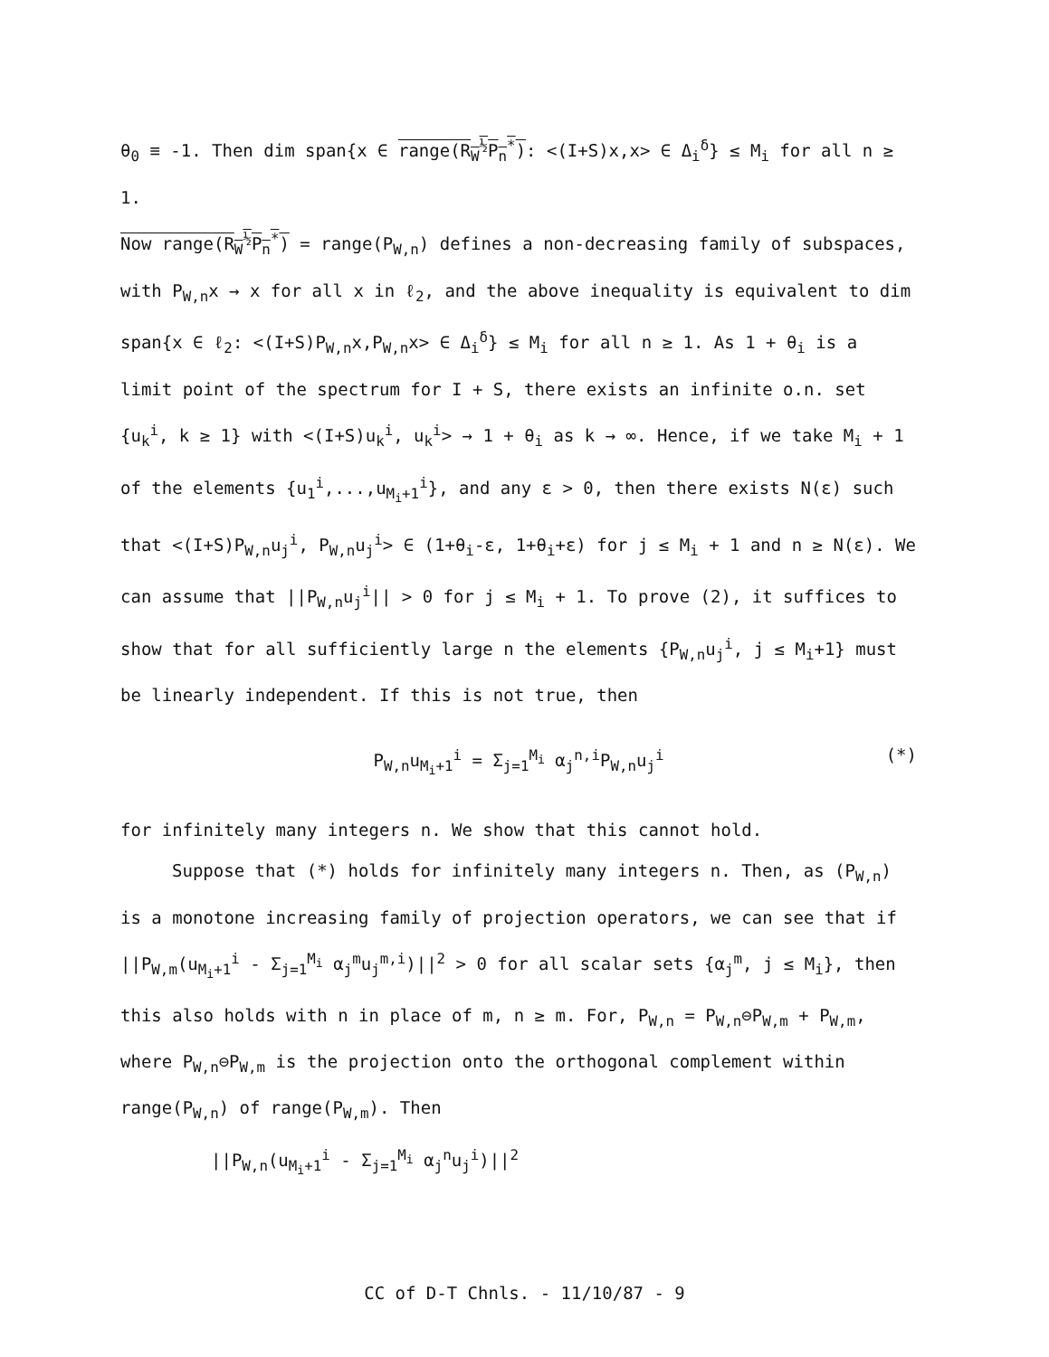θ<sub>0</sub> ≡ -1. Then dim span{x ∈ range(R<sub>W</sub><sup>½</sup>P<sub>n</sub><sup>*</sup>): <(I+S)x,x> ∈ Δ<sub>i</sub><sup>δ</sup>} ≤ M<sub>i</sub> for all n ≥ 1.
Now range(R<sub>W</sub><sup>½</sup>P<sub>n</sub><sup>*</sup>) = range(P<sub>W,n</sub>) defines a non-decreasing family of subspaces, with P<sub>W,n</sub>x → x for all x in ℓ<sub>2</sub>, and the above inequality is equivalent to dim span{x ∈ ℓ<sub>2</sub>: <(I+S)P<sub>W,n</sub>x,P<sub>W,n</sub>x> ∈ Δ<sub>i</sub><sup>δ</sup>} ≤ M<sub>i</sub> for all n ≥ 1. As 1 + θ<sub>i</sub> is a limit point of the spectrum for I + S, there exists an infinite o.n. set {u<sub>k</sub><sup>i</sup>, k ≥ 1} with <(I+S)u<sub>k</sub><sup>i</sup>, u<sub>k</sub><sup>i</sup>> → 1 + θ<sub>i</sub> as k → ∞. Hence, if we take M<sub>i</sub> + 1 of the elements {u<sub>1</sub><sup>i</sup>,...,u<sub>M<sub>i</sub>+1</sub><sup>i</sup>}, and any ε > 0, then there exists N(ε) such that <(I+S)P<sub>W,n</sub>u<sub>j</sub><sup>i</sup>, P<sub>W,n</sub>u<sub>j</sub><sup>i</sup>> ∈ (1+θ<sub>i</sub>-ε, 1+θ<sub>i</sub>+ε) for j ≤ M<sub>i</sub> + 1 and n ≥ N(ε). We can assume that ||P<sub>W,n</sub>u<sub>j</sub><sup>i</sup>|| > 0 for j ≤ M<sub>i</sub> + 1. To prove (2), it suffices to show that for all sufficiently large n the elements {P<sub>W,n</sub>u<sub>j</sub><sup>i</sup>, j ≤ M<sub>i</sub>+1} must be linearly independent. If this is not true, then
P<sub>W,n</sub>u<sub>M<sub>i</sub>+1</sub><sup>i</sup> = Σ<sub>j=1</sub><sup>M<sub>i</sub></sup> α<sub>j</sub><sup>n,i</sup>P<sub>W,n</sub>u<sub>j</sub><sup>i</sup> (*)
for infinitely many integers n. We show that this cannot hold.
Suppose that (*) holds for infinitely many integers n. Then, as (P<sub>W,n</sub>) is a monotone increasing family of projection operators, we can see that if ||P<sub>W,m</sub>(u<sub>M<sub>i</sub>+1</sub><sup>i</sup> - Σ<sub>j=1</sub><sup>M<sub>i</sub></sup> α<sub>j</sub><sup>m</sup>u<sub>j</sub><sup>m,i</sup>)||<sup>2</sup> > 0 for all scalar sets {α<sub>j</sub><sup>m</sup>, j ≤ M<sub>i</sub>}, then this also holds with n in place of m, n ≥ m. For, P<sub>W,n</sub> = P<sub>W,n</sub>⊖P<sub>W,m</sub> + P<sub>W,m</sub>, where P<sub>W,n</sub>⊖P<sub>W,m</sub> is the projection onto the orthogonal complement within range(P<sub>W,n</sub>) of range(P<sub>W,m</sub>). Then
||P<sub>W,n</sub>(u<sub>M<sub>i</sub>+1</sub><sup>i</sup> - Σ<sub>j=1</sub><sup>M<sub>i</sub></sup> α<sub>j</sub><sup>n</sup>u<sub>j</sub><sup>i</sup>)||<sup>2</sup>
CC of D-T Chnls. - 11/10/87 - 9